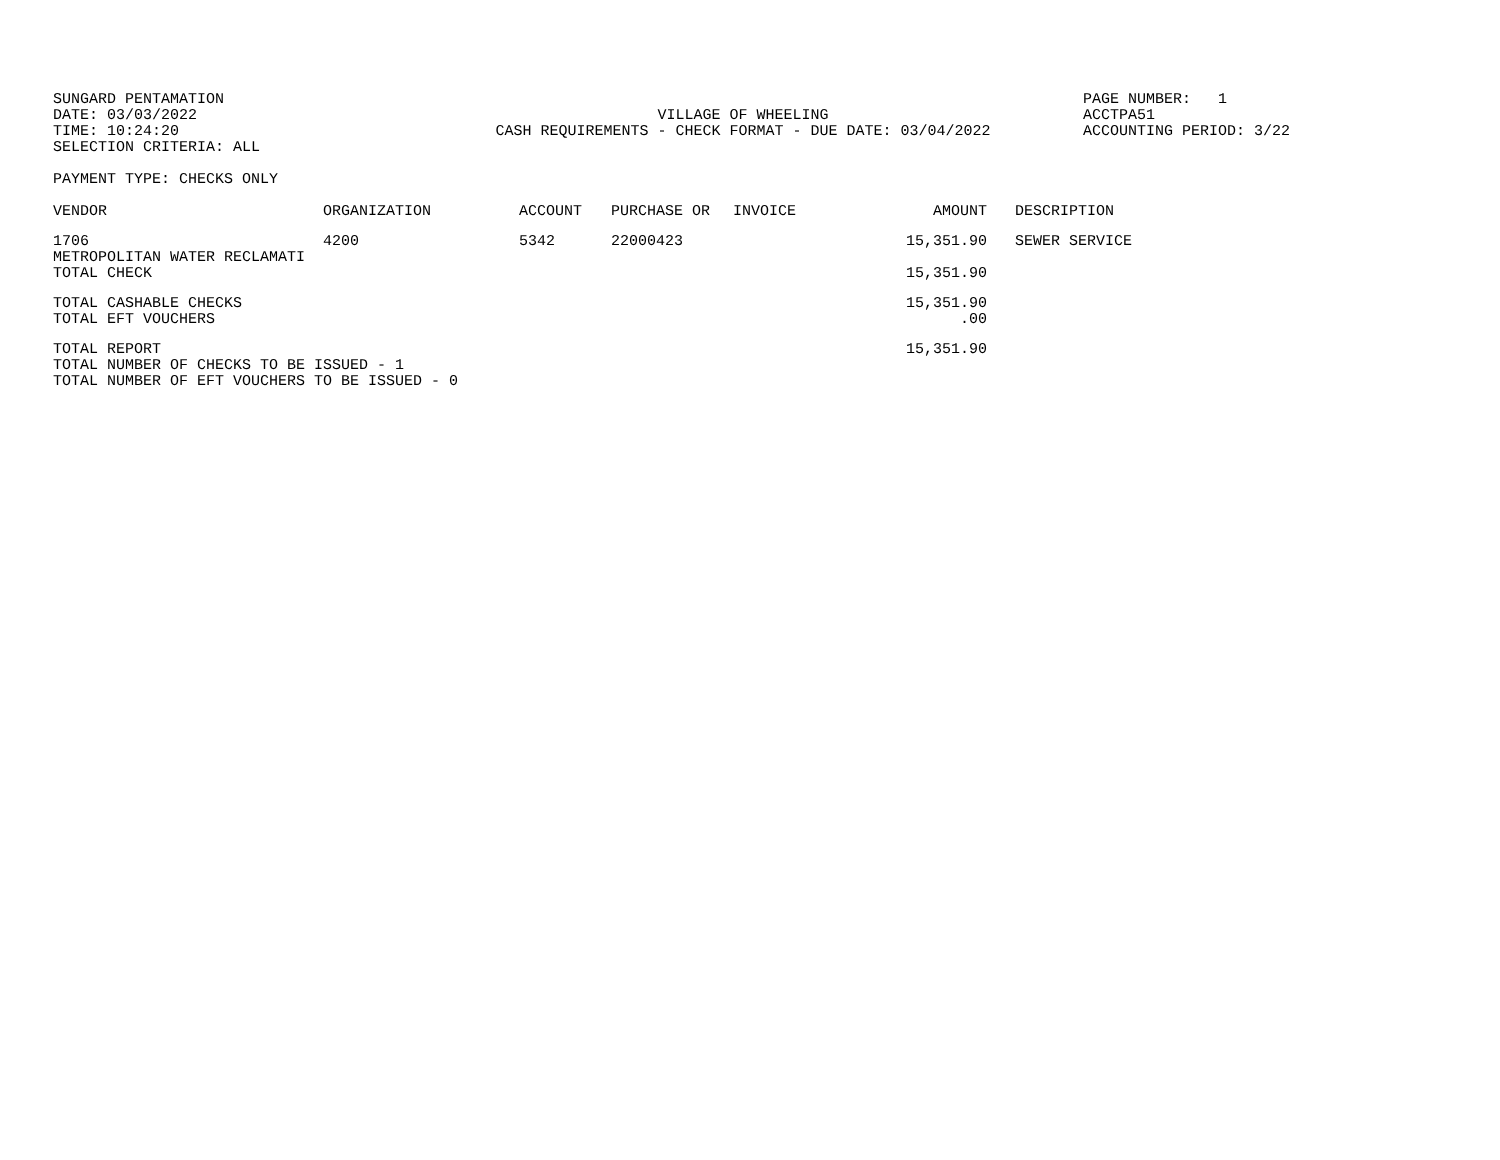SUNGARD PENTAMATION
DATE: 03/03/2022
TIME: 10:24:20
SELECTION CRITERIA: ALL
VILLAGE OF WHEELING
CASH REQUIREMENTS - CHECK FORMAT - DUE DATE: 03/04/2022
PAGE NUMBER: 1
ACCTPA51
ACCOUNTING PERIOD: 3/22
PAYMENT TYPE: CHECKS ONLY
| VENDOR | ORGANIZATION | ACCOUNT | PURCHASE OR | INVOICE | AMOUNT | DESCRIPTION |
| --- | --- | --- | --- | --- | --- | --- |
| 1706 METROPOLITAN WATER RECLAMATI | 4200 | 5342 | 22000423 | | 15,351.90 | SEWER SERVICE |
| TOTAL CHECK | | | | | 15,351.90 | |
| TOTAL CASHABLE CHECKS | | | | | 15,351.90 | |
| TOTAL EFT VOUCHERS | | | | | .00 | |
| TOTAL REPORT | | | | | 15,351.90 | |
TOTAL NUMBER OF CHECKS TO BE ISSUED - 1
TOTAL NUMBER OF EFT VOUCHERS TO BE ISSUED - 0